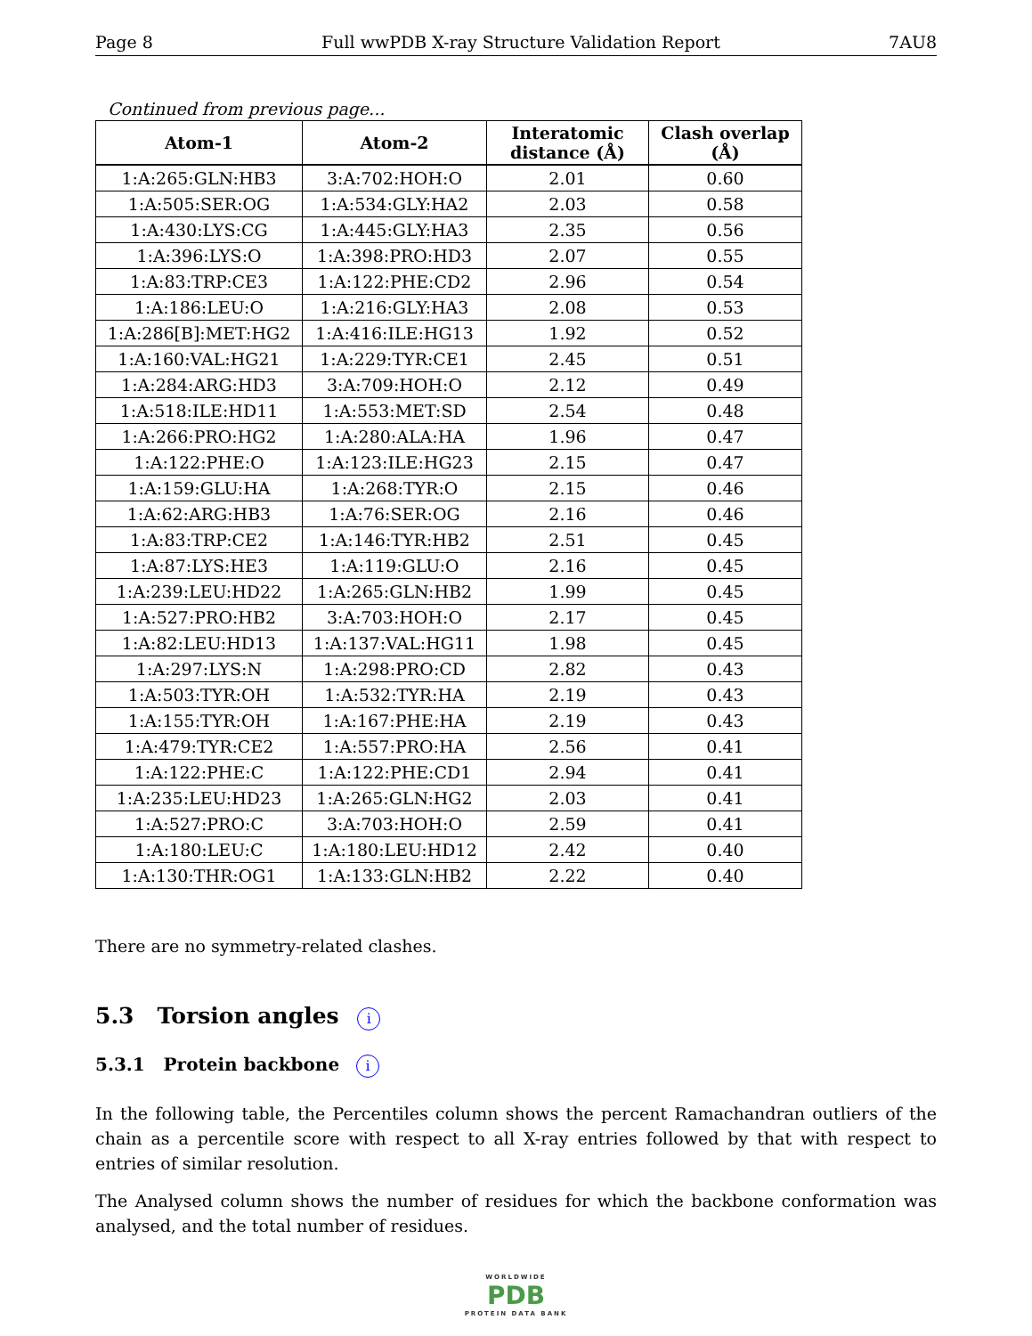Page 8 Full wwPDB X-ray Structure Validation Report 7AU8
Continued from previous page...
| Atom-1 | Atom-2 | Interatomic distance (Å) | Clash overlap (Å) |
| --- | --- | --- | --- |
| 1:A:265:GLN:HB3 | 3:A:702:HOH:O | 2.01 | 0.60 |
| 1:A:505:SER:OG | 1:A:534:GLY:HA2 | 2.03 | 0.58 |
| 1:A:430:LYS:CG | 1:A:445:GLY:HA3 | 2.35 | 0.56 |
| 1:A:396:LYS:O | 1:A:398:PRO:HD3 | 2.07 | 0.55 |
| 1:A:83:TRP:CE3 | 1:A:122:PHE:CD2 | 2.96 | 0.54 |
| 1:A:186:LEU:O | 1:A:216:GLY:HA3 | 2.08 | 0.53 |
| 1:A:286[B]:MET:HG2 | 1:A:416:ILE:HG13 | 1.92 | 0.52 |
| 1:A:160:VAL:HG21 | 1:A:229:TYR:CE1 | 2.45 | 0.51 |
| 1:A:284:ARG:HD3 | 3:A:709:HOH:O | 2.12 | 0.49 |
| 1:A:518:ILE:HD11 | 1:A:553:MET:SD | 2.54 | 0.48 |
| 1:A:266:PRO:HG2 | 1:A:280:ALA:HA | 1.96 | 0.47 |
| 1:A:122:PHE:O | 1:A:123:ILE:HG23 | 2.15 | 0.47 |
| 1:A:159:GLU:HA | 1:A:268:TYR:O | 2.15 | 0.46 |
| 1:A:62:ARG:HB3 | 1:A:76:SER:OG | 2.16 | 0.46 |
| 1:A:83:TRP:CE2 | 1:A:146:TYR:HB2 | 2.51 | 0.45 |
| 1:A:87:LYS:HE3 | 1:A:119:GLU:O | 2.16 | 0.45 |
| 1:A:239:LEU:HD22 | 1:A:265:GLN:HB2 | 1.99 | 0.45 |
| 1:A:527:PRO:HB2 | 3:A:703:HOH:O | 2.17 | 0.45 |
| 1:A:82:LEU:HD13 | 1:A:137:VAL:HG11 | 1.98 | 0.45 |
| 1:A:297:LYS:N | 1:A:298:PRO:CD | 2.82 | 0.43 |
| 1:A:503:TYR:OH | 1:A:532:TYR:HA | 2.19 | 0.43 |
| 1:A:155:TYR:OH | 1:A:167:PHE:HA | 2.19 | 0.43 |
| 1:A:479:TYR:CE2 | 1:A:557:PRO:HA | 2.56 | 0.41 |
| 1:A:122:PHE:C | 1:A:122:PHE:CD1 | 2.94 | 0.41 |
| 1:A:235:LEU:HD23 | 1:A:265:GLN:HG2 | 2.03 | 0.41 |
| 1:A:527:PRO:C | 3:A:703:HOH:O | 2.59 | 0.41 |
| 1:A:180:LEU:C | 1:A:180:LEU:HD12 | 2.42 | 0.40 |
| 1:A:130:THR:OG1 | 1:A:133:GLN:HB2 | 2.22 | 0.40 |
There are no symmetry-related clashes.
5.3 Torsion angles i
5.3.1 Protein backbone i
In the following table, the Percentiles column shows the percent Ramachandran outliers of the chain as a percentile score with respect to all X-ray entries followed by that with respect to entries of similar resolution.
The Analysed column shows the number of residues for which the backbone conformation was analysed, and the total number of residues.
WORLDWIDE
PDB
PROTEIN DATA BANK